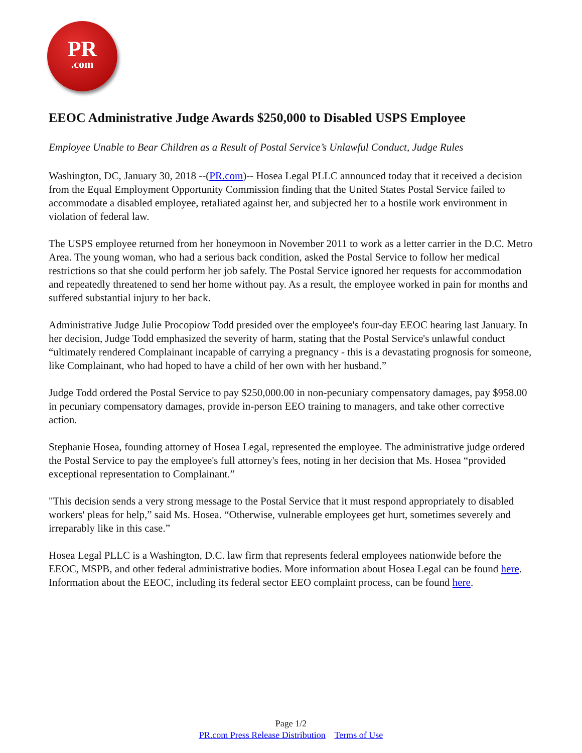PR
.com
EEOC Administrative Judge Awards $250,000 to Disabled USPS Employee
Employee Unable to Bear Children as a Result of Postal Service’s Unlawful Conduct, Judge Rules
Washington, DC, January 30, 2018 --(PR.com)-- Hosea Legal PLLC announced today that it received a decision from the Equal Employment Opportunity Commission finding that the United States Postal Service failed to accommodate a disabled employee, retaliated against her, and subjected her to a hostile work environment in violation of federal law.
The USPS employee returned from her honeymoon in November 2011 to work as a letter carrier in the D.C. Metro Area. The young woman, who had a serious back condition, asked the Postal Service to follow her medical restrictions so that she could perform her job safely. The Postal Service ignored her requests for accommodation and repeatedly threatened to send her home without pay. As a result, the employee worked in pain for months and suffered substantial injury to her back.
Administrative Judge Julie Procopiow Todd presided over the employee's four-day EEOC hearing last January. In her decision, Judge Todd emphasized the severity of harm, stating that the Postal Service's unlawful conduct “ultimately rendered Complainant incapable of carrying a pregnancy - this is a devastating prognosis for someone, like Complainant, who had hoped to have a child of her own with her husband.”
Judge Todd ordered the Postal Service to pay $250,000.00 in non-pecuniary compensatory damages, pay $958.00 in pecuniary compensatory damages, provide in-person EEO training to managers, and take other corrective action.
Stephanie Hosea, founding attorney of Hosea Legal, represented the employee. The administrative judge ordered the Postal Service to pay the employee's full attorney's fees, noting in her decision that Ms. Hosea “provided exceptional representation to Complainant.”
"This decision sends a very strong message to the Postal Service that it must respond appropriately to disabled workers' pleas for help,” said Ms. Hosea. “Otherwise, vulnerable employees get hurt, sometimes severely and irreparably like in this case.”
Hosea Legal PLLC is a Washington, D.C. law firm that represents federal employees nationwide before the EEOC, MSPB, and other federal administrative bodies. More information about Hosea Legal can be found here. Information about the EEOC, including its federal sector EEO complaint process, can be found here.
Page 1/2
PR.com Press Release Distribution Terms of Use